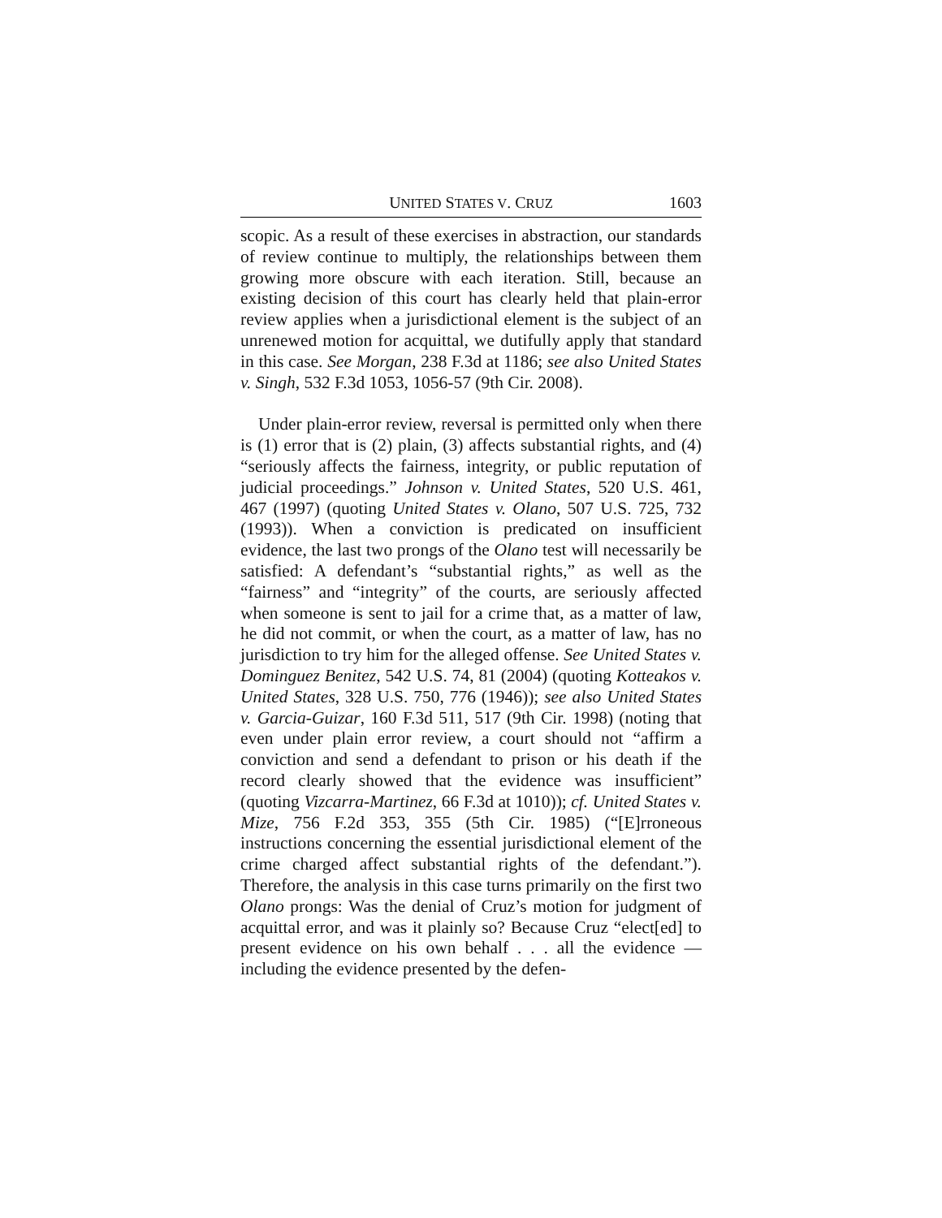UNITED STATES V. CRUZ 1603
scopic. As a result of these exercises in abstraction, our standards of review continue to multiply, the relationships between them growing more obscure with each iteration. Still, because an existing decision of this court has clearly held that plain-error review applies when a jurisdictional element is the subject of an unrenewed motion for acquittal, we dutifully apply that standard in this case. See Morgan, 238 F.3d at 1186; see also United States v. Singh, 532 F.3d 1053, 1056-57 (9th Cir. 2008).
Under plain-error review, reversal is permitted only when there is (1) error that is (2) plain, (3) affects substantial rights, and (4) “seriously affects the fairness, integrity, or public reputation of judicial proceedings.” Johnson v. United States, 520 U.S. 461, 467 (1997) (quoting United States v. Olano, 507 U.S. 725, 732 (1993)). When a conviction is predicated on insufficient evidence, the last two prongs of the Olano test will necessarily be satisfied: A defendant’s “substantial rights,” as well as the “fairness” and “integrity” of the courts, are seriously affected when someone is sent to jail for a crime that, as a matter of law, he did not commit, or when the court, as a matter of law, has no jurisdiction to try him for the alleged offense. See United States v. Dominguez Benitez, 542 U.S. 74, 81 (2004) (quoting Kotteakos v. United States, 328 U.S. 750, 776 (1946)); see also United States v. Garcia-Guizar, 160 F.3d 511, 517 (9th Cir. 1998) (noting that even under plain error review, a court should not “affirm a conviction and send a defendant to prison or his death if the record clearly showed that the evidence was insufficient” (quoting Vizcarra-Martinez, 66 F.3d at 1010)); cf. United States v. Mize, 756 F.2d 353, 355 (5th Cir. 1985) (“[E]rroneous instructions concerning the essential jurisdictional element of the crime charged affect substantial rights of the defendant.”). Therefore, the analysis in this case turns primarily on the first two Olano prongs: Was the denial of Cruz’s motion for judgment of acquittal error, and was it plainly so? Because Cruz “elect[ed] to present evidence on his own behalf . . . all the evidence — including the evidence presented by the defen-